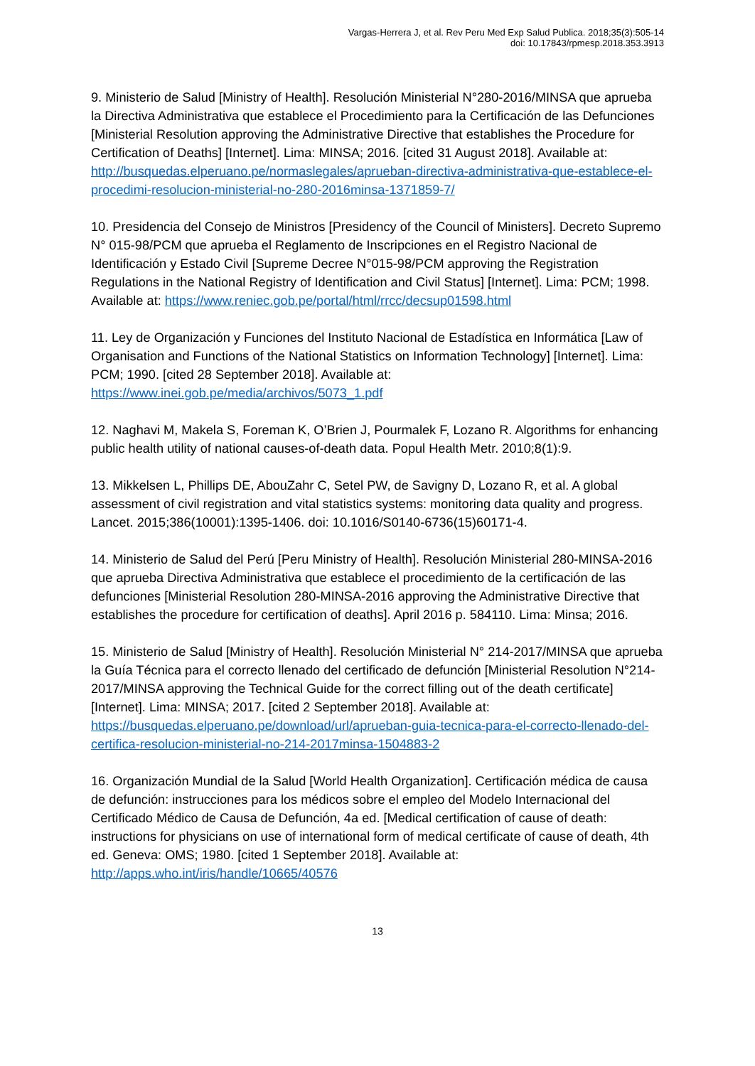Vargas-Herrera J, et al. Rev Peru Med Exp Salud Publica. 2018;35(3):505-14
doi: 10.17843/rpmesp.2018.353.3913
9. Ministerio de Salud [Ministry of Health]. Resolución Ministerial N°280-2016/MINSA que aprueba la Directiva Administrativa que establece el Procedimiento para la Certificación de las Defunciones [Ministerial Resolution approving the Administrative Directive that establishes the Procedure for Certification of Deaths] [Internet]. Lima: MINSA; 2016. [cited 31 August 2018]. Available at: http://busquedas.elperuano.pe/normaslegales/aprueban-directiva-administrativa-que-establece-el-procedimi-resolucion-ministerial-no-280-2016minsa-1371859-7/
10. Presidencia del Consejo de Ministros [Presidency of the Council of Ministers]. Decreto Supremo N° 015-98/PCM que aprueba el Reglamento de Inscripciones en el Registro Nacional de Identificación y Estado Civil [Supreme Decree N°015-98/PCM approving the Registration Regulations in the National Registry of Identification and Civil Status] [Internet]. Lima: PCM; 1998. Available at: https://www.reniec.gob.pe/portal/html/rrcc/decsup01598.html
11. Ley de Organización y Funciones del Instituto Nacional de Estadística en Informática [Law of Organisation and Functions of the National Statistics on Information Technology] [Internet]. Lima: PCM; 1990. [cited 28 September 2018]. Available at: https://www.inei.gob.pe/media/archivos/5073_1.pdf
12. Naghavi M, Makela S, Foreman K, O’Brien J, Pourmalek F, Lozano R. Algorithms for enhancing public health utility of national causes-of-death data. Popul Health Metr. 2010;8(1):9.
13. Mikkelsen L, Phillips DE, AbouZahr C, Setel PW, de Savigny D, Lozano R, et al. A global assessment of civil registration and vital statistics systems: monitoring data quality and progress. Lancet. 2015;386(10001):1395-1406. doi: 10.1016/S0140-6736(15)60171-4.
14. Ministerio de Salud del Perú [Peru Ministry of Health]. Resolución Ministerial 280-MINSA-2016 que aprueba Directiva Administrativa que establece el procedimiento de la certificación de las defunciones [Ministerial Resolution 280-MINSA-2016 approving the Administrative Directive that establishes the procedure for certification of deaths]. April 2016 p. 584110. Lima: Minsa; 2016.
15. Ministerio de Salud [Ministry of Health]. Resolución Ministerial N° 214-2017/MINSA que aprueba la Guía Técnica para el correcto llenado del certificado de defunción [Ministerial Resolution N°214-2017/MINSA approving the Technical Guide for the correct filling out of the death certificate] [Internet]. Lima: MINSA; 2017. [cited 2 September 2018]. Available at: https://busquedas.elperuano.pe/download/url/aprueban-guia-tecnica-para-el-correcto-llenado-del-certifica-resolucion-ministerial-no-214-2017minsa-1504883-2
16. Organización Mundial de la Salud [World Health Organization]. Certificación médica de causa de defunción: instrucciones para los médicos sobre el empleo del Modelo Internacional del Certificado Médico de Causa de Defunción, 4a ed. [Medical certification of cause of death: instructions for physicians on use of international form of medical certificate of cause of death, 4th ed. Geneva: OMS; 1980. [cited 1 September 2018]. Available at: http://apps.who.int/iris/handle/10665/40576
13